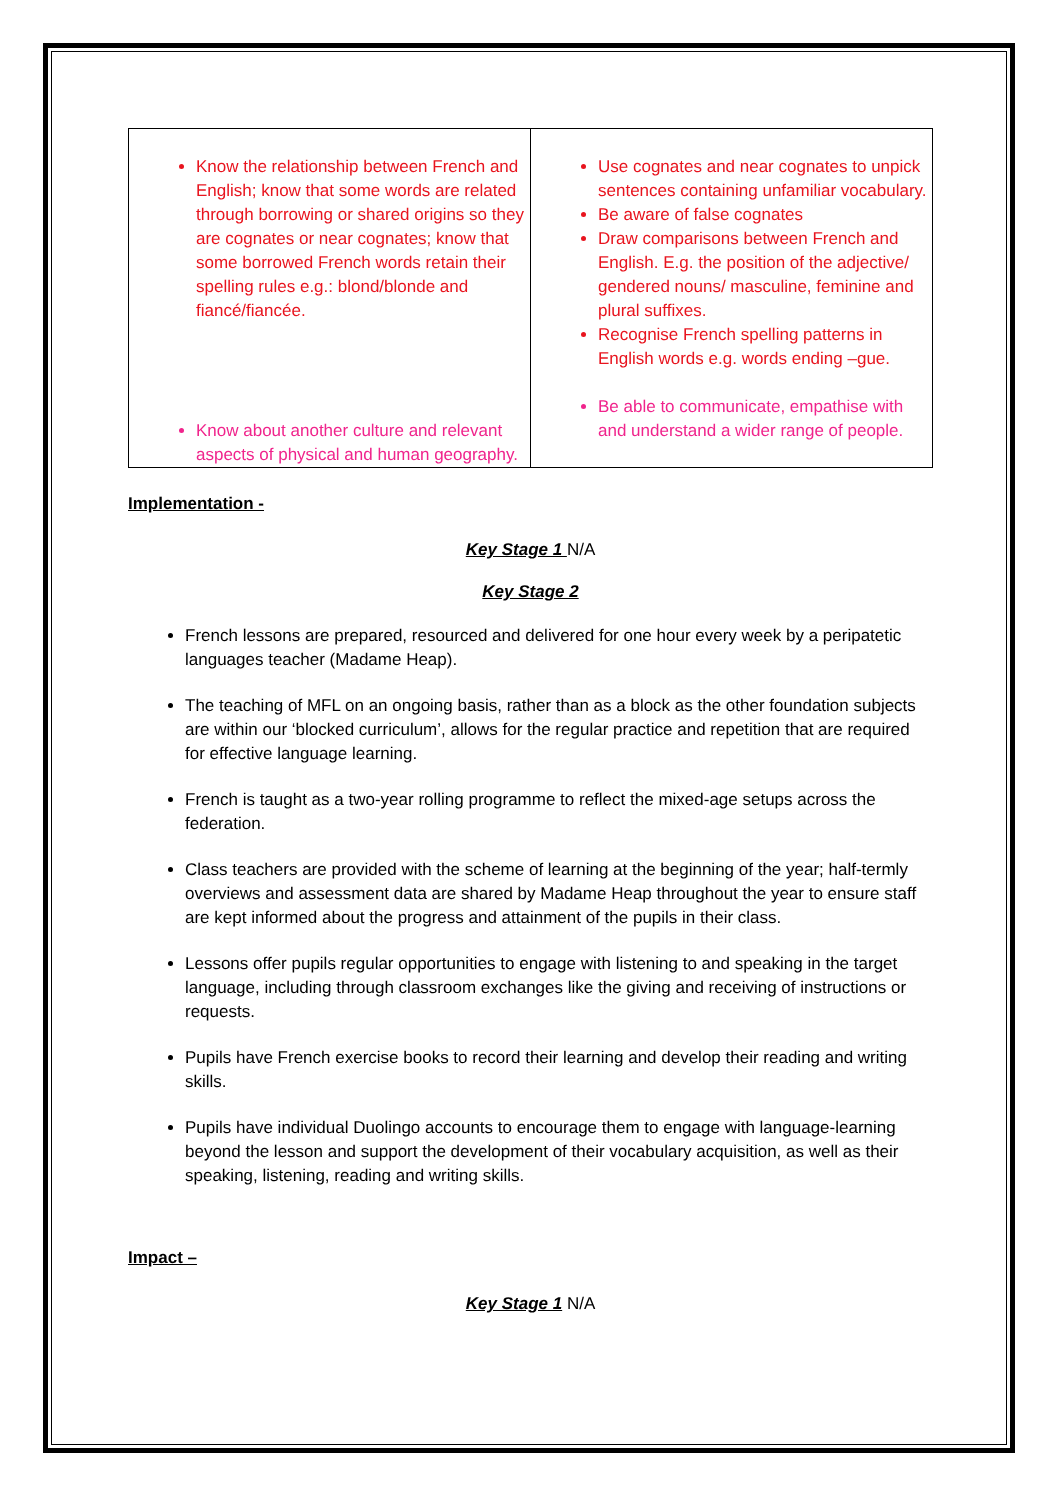| Know the relationship between French and English; know that some words are related through borrowing or shared origins so they are cognates or near cognates; know that some borrowed French words retain their spelling rules e.g.: blond/blonde and fiancé/fiancée. Know about another culture and relevant aspects of physical and human geography. | Use cognates and near cognates to unpick sentences containing unfamiliar vocabulary. Be aware of false cognates Draw comparisons between French and English. E.g. the position of the adjective/ gendered nouns/ masculine, feminine and plural suffixes. Recognise French spelling patterns in English words e.g. words ending –gue. Be able to communicate, empathise with and understand a wider range of people. |
Implementation -
Key Stage 1 N/A
Key Stage 2
French lessons are prepared, resourced and delivered for one hour every week by a peripatetic languages teacher (Madame Heap).
The teaching of MFL on an ongoing basis, rather than as a block as the other foundation subjects are within our ‘blocked curriculum’, allows for the regular practice and repetition that are required for effective language learning.
French is taught as a two-year rolling programme to reflect the mixed-age setups across the federation.
Class teachers are provided with the scheme of learning at the beginning of the year; half-termly overviews and assessment data are shared by Madame Heap throughout the year to ensure staff are kept informed about the progress and attainment of the pupils in their class.
Lessons offer pupils regular opportunities to engage with listening to and speaking in the target language, including through classroom exchanges like the giving and receiving of instructions or requests.
Pupils have French exercise books to record their learning and develop their reading and writing skills.
Pupils have individual Duolingo accounts to encourage them to engage with language-learning beyond the lesson and support the development of their vocabulary acquisition, as well as their speaking, listening, reading and writing skills.
Impact –
Key Stage 1 N/A